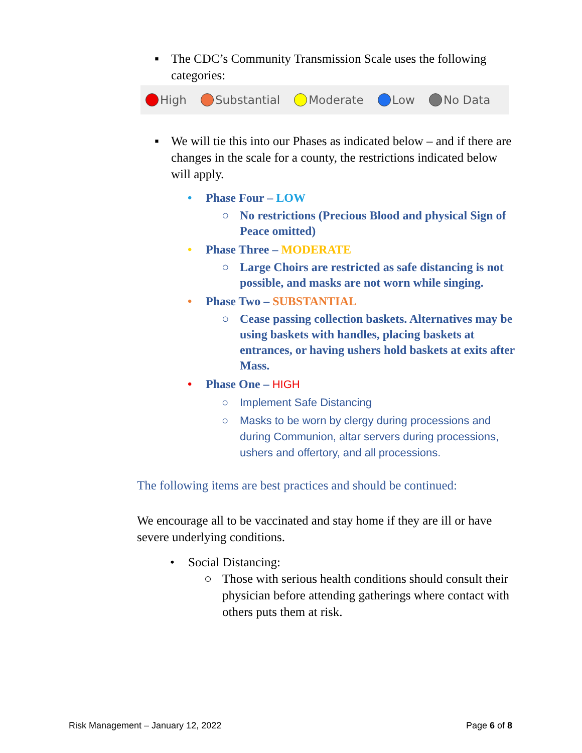▪ The CDC’s Community Transmission Scale uses the following categories:
High Substantial Moderate Low No Data
▪ We will tie this into our Phases as indicated below – and if there are changes in the scale for a county, the restrictions indicated below will apply.
• Phase Four – LOW
○ No restrictions (Precious Blood and physical Sign of Peace omitted)
• Phase Three – MODERATE
○ Large Choirs are restricted as safe distancing is not possible, and masks are not worn while singing.
• Phase Two – SUBSTANTIAL
○ Cease passing collection baskets. Alternatives may be using baskets with handles, placing baskets at entrances, or having ushers hold baskets at exits after Mass.
• Phase One – HIGH
○ Implement Safe Distancing
○ Masks to be worn by clergy during processions and during Communion, altar servers during processions, ushers and offertory, and all processions.
The following items are best practices and should be continued:
We encourage all to be vaccinated and stay home if they are ill or have severe underlying conditions.
• Social Distancing:
○ Those with serious health conditions should consult their physician before attending gatherings where contact with others puts them at risk.
Risk Management – January 12, 2022
Page 6 of 8